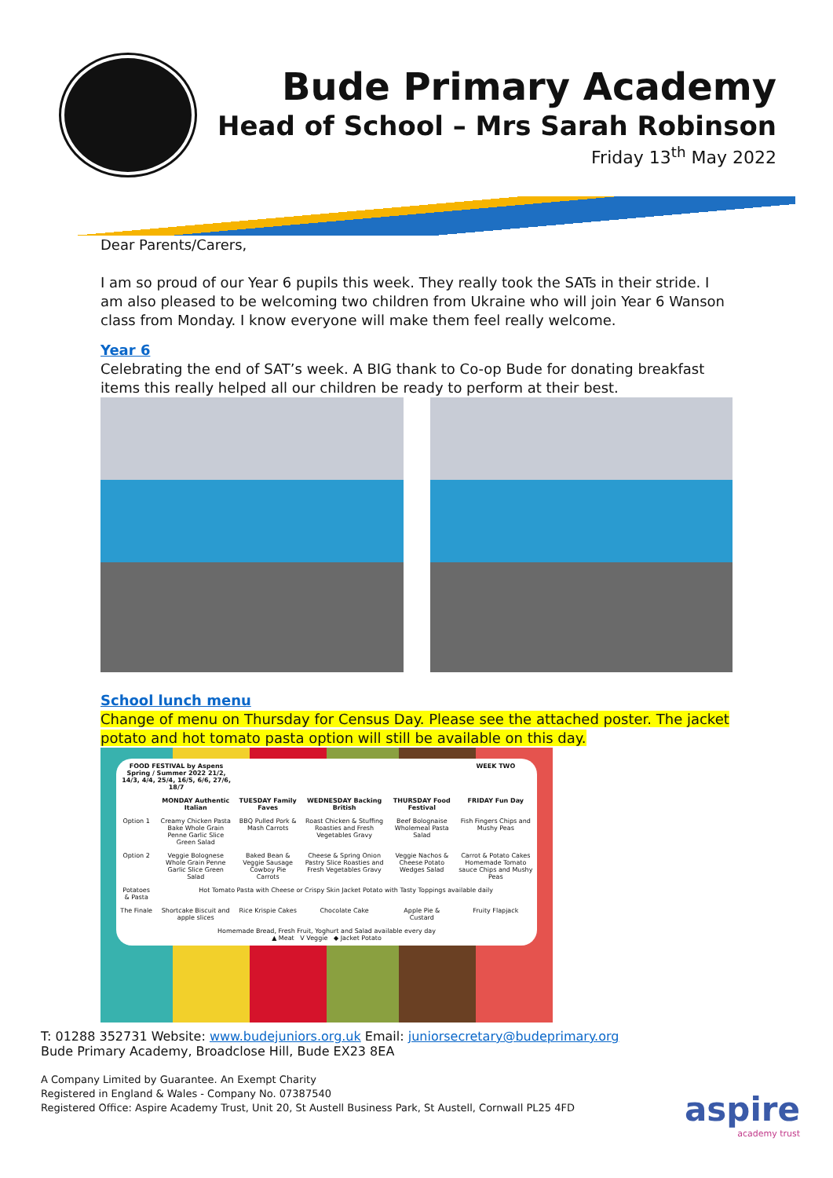Bude Primary Academy
Head of School – Mrs Sarah Robinson
Friday 13<sup>th</sup> May 2022
Dear Parents/Carers,
I am so proud of our Year 6 pupils this week. They really took the SATs in their stride. I am also pleased to be welcoming two children from Ukraine who will join Year 6 Wanson class from Monday. I know everyone will make them feel really welcome.
Year 6
Celebrating the end of SAT’s week. A BIG thank to Co-op Bude for donating breakfast items this really helped all our children be ready to perform at their best.
School lunch menu
Change of menu on Thursday for Census Day. Please see the attached poster. The jacket potato and hot tomato pasta option will still be available on this day.
| FOOD FESTIVAL by Aspens Spring / Summer 2022 21/2, 14/3, 4/4, 25/4, 16/5, 6/6, 27/6, 18/7 | | | | | WEEK TWO |
| --- | --- | --- | --- | --- | --- |
| | MONDAY Authentic Italian | TUESDAY Family Faves | WEDNESDAY Backing British | THURSDAY Food Festival | FRIDAY Fun Day |
| Option 1 | Creamy Chicken Pasta Bake Whole Grain Penne Garlic Slice Green Salad | BBQ Pulled Pork & Mash Carrots | Roast Chicken & Stuffing Roasties and Fresh Vegetables Gravy | Beef Bolognaise Wholemeal Pasta Salad | Fish Fingers Chips and Mushy Peas |
| Option 2 | Veggie Bolognese Whole Grain Penne Garlic Slice Green Salad | Baked Bean & Veggie Sausage Cowboy Pie Carrots | Cheese & Spring Onion Pastry Slice Roasties and Fresh Vegetables Gravy | Veggie Nachos & Cheese Potato Wedges Salad | Carrot & Potato Cakes Homemade Tomato sauce Chips and Mushy Peas |
| Potatoes & Pasta | Hot Tomato Pasta with Cheese or Crispy Skin Jacket Potato with Tasty Toppings available daily | | | | |
| The Finale | Shortcake Biscuit and apple slices | Rice Krispie Cakes | Chocolate Cake | Apple Pie & Custard | Fruity Flapjack |
| Homemade Bread, Fresh Fruit, Yoghurt and Salad available every day ▲ Meat V Veggie ◆ Jacket Potato | | | | | |
T: 01288 352731 Website: www.budejuniors.org.uk Email: juniorsecretary@budeprimary.org
Bude Primary Academy, Broadclose Hill, Bude EX23 8EA
A Company Limited by Guarantee. An Exempt Charity
Registered in England & Wales - Company No. 07387540
Registered Office: Aspire Academy Trust, Unit 20, St Austell Business Park, St Austell, Cornwall PL25 4FD
aspire
academy trust